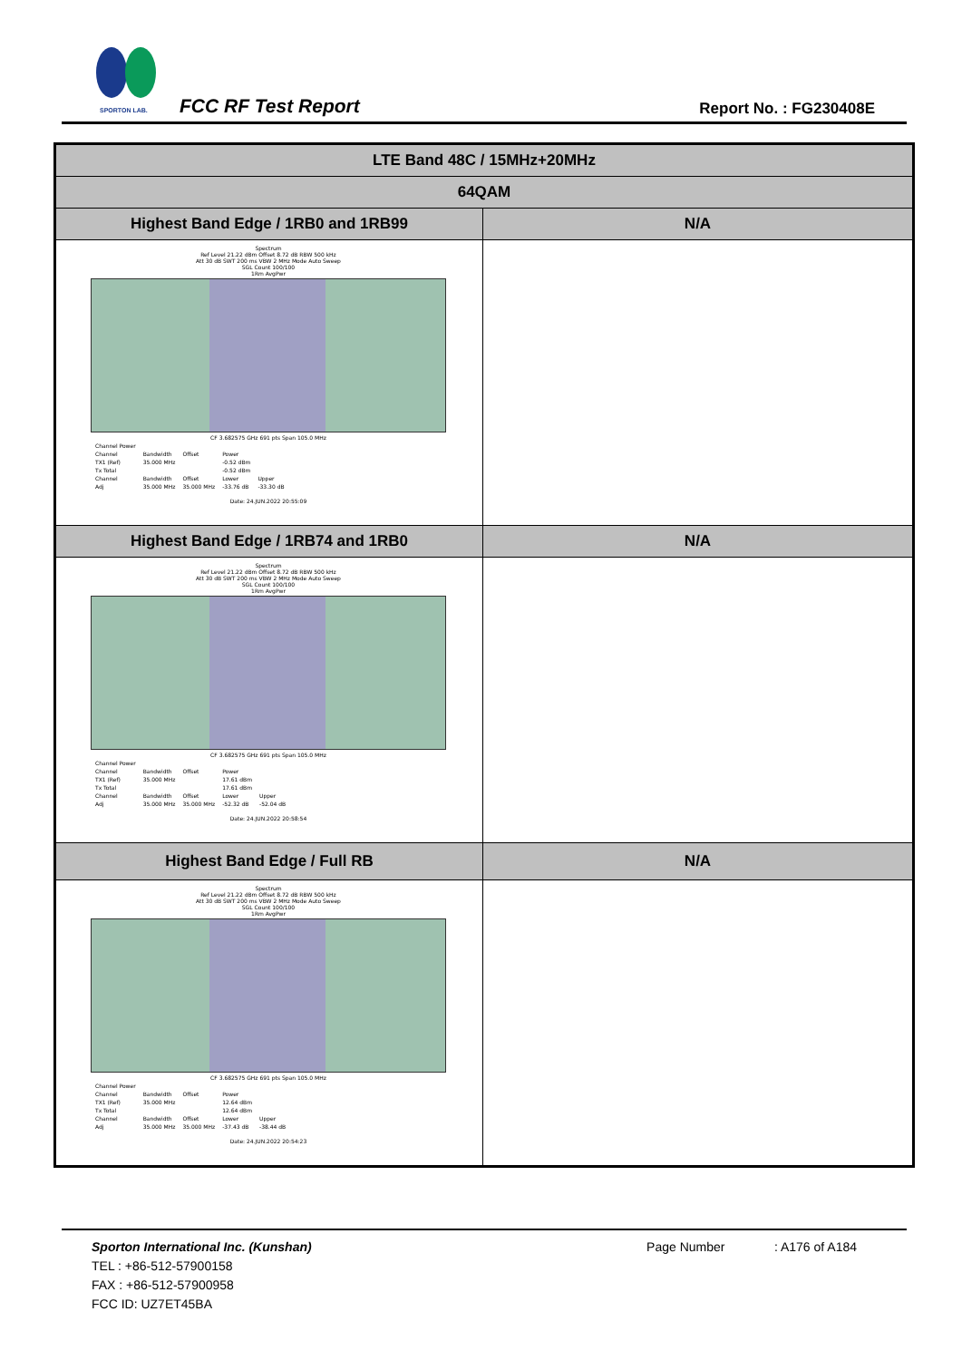SPORTON LAB. FCC RF Test Report Report No. : FG230408E
| LTE Band 48C / 15MHz+20MHz | |
| 64QAM | |
| Highest Band Edge / 1RB0 and 1RB99 | N/A |
| Spectrum Ref Level 21.22 dBm Offset 8.72 dB RBW 500 kHz Att 30 dB SWT 200 ms VBW 2 MHz Mode Auto Sweep SGL Count 100/100 1Rm AvgPwr CF 3.682575 GHz 691 pts Span 105.0 MHz / Channel Power / / / / / / Channel / Bandwidth / Offset / Power / / / TX1 (Ref) / 35.000 MHz / / -0.52 dBm / / / Tx Total / / / -0.52 dBm / / / Channel / Bandwidth / Offset / Lower / Upper / / Adj / 35.000 MHz / 35.000 MHz / -33.76 dB / -33.30 dB / Date: 24.JUN.2022 20:55:09 | |
| Highest Band Edge / 1RB74 and 1RB0 | N/A |
| Spectrum Ref Level 21.22 dBm Offset 8.72 dB RBW 500 kHz Att 30 dB SWT 200 ms VBW 2 MHz Mode Auto Sweep SGL Count 100/100 1Rm AvgPwr CF 3.682575 GHz 691 pts Span 105.0 MHz / Channel Power / / / / / / Channel / Bandwidth / Offset / Power / / / TX1 (Ref) / 35.000 MHz / / 17.61 dBm / / / Tx Total / / / 17.61 dBm / / / Channel / Bandwidth / Offset / Lower / Upper / / Adj / 35.000 MHz / 35.000 MHz / -52.32 dB / -52.04 dB / Date: 24.JUN.2022 20:58:54 | |
| Highest Band Edge / Full RB | N/A |
| Spectrum Ref Level 21.22 dBm Offset 8.72 dB RBW 500 kHz Att 30 dB SWT 200 ms VBW 2 MHz Mode Auto Sweep SGL Count 100/100 1Rm AvgPwr CF 3.682575 GHz 691 pts Span 105.0 MHz / Channel Power / / / / / / Channel / Bandwidth / Offset / Power / / / TX1 (Ref) / 35.000 MHz / / 12.64 dBm / / / Tx Total / / / 12.64 dBm / / / Channel / Bandwidth / Offset / Lower / Upper / / Adj / 35.000 MHz / 35.000 MHz / -37.43 dB / -38.44 dB / Date: 24.JUN.2022 20:54:23 | |
Sporton International Inc. (Kunshan) Page Number : A176 of A184
TEL : +86-512-57900158
FAX : +86-512-57900958
FCC ID: UZ7ET45BA